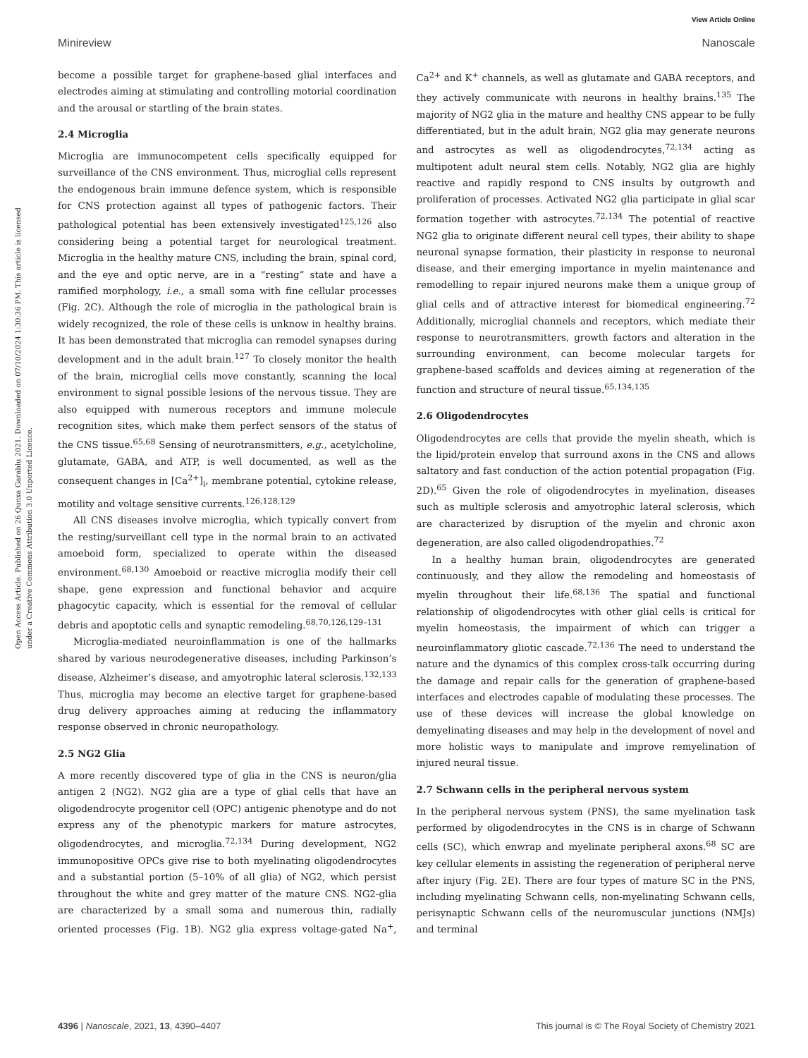View Article Online
Minireview Nanoscale
Open Access Article. Published on 26 Qunxa Garablu 2021. Downloaded on 07/10/2024 1:30:36 PM. This article is licensed under a Creative Commons Attribution 3.0 Unported Licence.
become a possible target for graphene-based glial interfaces and electrodes aiming at stimulating and controlling motorial coordination and the arousal or startling of the brain states.
2.4 Microglia
Microglia are immunocompetent cells specifically equipped for surveillance of the CNS environment. Thus, microglial cells represent the endogenous brain immune defence system, which is responsible for CNS protection against all types of pathogenic factors. Their pathological potential has been extensively investigated<sup>125,126</sup> also considering being a potential target for neurological treatment. Microglia in the healthy mature CNS, including the brain, spinal cord, and the eye and optic nerve, are in a “resting” state and have a ramified morphology, i.e., a small soma with fine cellular processes (Fig. 2C). Although the role of microglia in the pathological brain is widely recognized, the role of these cells is unknow in healthy brains. It has been demonstrated that microglia can remodel synapses during development and in the adult brain.<sup>127</sup> To closely monitor the health of the brain, microglial cells move constantly, scanning the local environment to signal possible lesions of the nervous tissue. They are also equipped with numerous receptors and immune molecule recognition sites, which make them perfect sensors of the status of the CNS tissue.<sup>65,68</sup> Sensing of neurotransmitters, e.g., acetylcholine, glutamate, GABA, and ATP, is well documented, as well as the consequent changes in [Ca<sup>2+</sup>]<sub>i</sub>, membrane potential, cytokine release, motility and voltage sensitive currents.<sup>126,128,129</sup>
All CNS diseases involve microglia, which typically convert from the resting/surveillant cell type in the normal brain to an activated amoeboid form, specialized to operate within the diseased environment.<sup>68,130</sup> Amoeboid or reactive microglia modify their cell shape, gene expression and functional behavior and acquire phagocytic capacity, which is essential for the removal of cellular debris and apoptotic cells and synaptic remodeling.<sup>68,70,126,129–131</sup>
Microglia-mediated neuroinflammation is one of the hallmarks shared by various neurodegenerative diseases, including Parkinson’s disease, Alzheimer’s disease, and amyotrophic lateral sclerosis.<sup>132,133</sup> Thus, microglia may become an elective target for graphene-based drug delivery approaches aiming at reducing the inflammatory response observed in chronic neuropathology.
2.5 NG2 Glia
A more recently discovered type of glia in the CNS is neuron/glia antigen 2 (NG2). NG2 glia are a type of glial cells that have an oligodendrocyte progenitor cell (OPC) antigenic phenotype and do not express any of the phenotypic markers for mature astrocytes, oligodendrocytes, and microglia.<sup>72,134</sup> During development, NG2 immunopositive OPCs give rise to both myelinating oligodendrocytes and a substantial portion (5–10% of all glia) of NG2, which persist throughout the white and grey matter of the mature CNS. NG2-glia are characterized by a small soma and numerous thin, radially oriented processes (Fig. 1B). NG2 glia express voltage-gated Na<sup>+</sup>, Ca<sup>2+</sup> and K<sup>+</sup> channels, as well as glutamate and GABA receptors, and they actively communicate with neurons in healthy brains.<sup>135</sup> The majority of NG2 glia in the mature and healthy CNS appear to be fully differentiated, but in the adult brain, NG2 glia may generate neurons and astrocytes as well as oligodendrocytes,<sup>72,134</sup> acting as multipotent adult neural stem cells. Notably, NG2 glia are highly reactive and rapidly respond to CNS insults by outgrowth and proliferation of processes. Activated NG2 glia participate in glial scar formation together with astrocytes.<sup>72,134</sup> The potential of reactive NG2 glia to originate different neural cell types, their ability to shape neuronal synapse formation, their plasticity in response to neuronal disease, and their emerging importance in myelin maintenance and remodelling to repair injured neurons make them a unique group of glial cells and of attractive interest for biomedical engineering.<sup>72</sup> Additionally, microglial channels and receptors, which mediate their response to neurotransmitters, growth factors and alteration in the surrounding environment, can become molecular targets for graphene-based scaffolds and devices aiming at regeneration of the function and structure of neural tissue.<sup>65,134,135</sup>
2.6 Oligodendrocytes
Oligodendrocytes are cells that provide the myelin sheath, which is the lipid/protein envelop that surround axons in the CNS and allows saltatory and fast conduction of the action potential propagation (Fig. 2D).<sup>65</sup> Given the role of oligodendrocytes in myelination, diseases such as multiple sclerosis and amyotrophic lateral sclerosis, which are characterized by disruption of the myelin and chronic axon degeneration, are also called oligodendropathies.<sup>72</sup>
In a healthy human brain, oligodendrocytes are generated continuously, and they allow the remodeling and homeostasis of myelin throughout their life.<sup>68,136</sup> The spatial and functional relationship of oligodendrocytes with other glial cells is critical for myelin homeostasis, the impairment of which can trigger a neuroinflammatory gliotic cascade.<sup>72,136</sup> The need to understand the nature and the dynamics of this complex cross-talk occurring during the damage and repair calls for the generation of graphene-based interfaces and electrodes capable of modulating these processes. The use of these devices will increase the global knowledge on demyelinating diseases and may help in the development of novel and more holistic ways to manipulate and improve remyelination of injured neural tissue.
2.7 Schwann cells in the peripheral nervous system
In the peripheral nervous system (PNS), the same myelination task performed by oligodendrocytes in the CNS is in charge of Schwann cells (SC), which enwrap and myelinate peripheral axons.<sup>68</sup> SC are key cellular elements in assisting the regeneration of peripheral nerve after injury (Fig. 2E). There are four types of mature SC in the PNS, including myelinating Schwann cells, non-myelinating Schwann cells, perisynaptic Schwann cells of the neuromuscular junctions (NMJs) and terminal
4396 | Nanoscale, 2021, 13, 4390–4407 This journal is © The Royal Society of Chemistry 2021